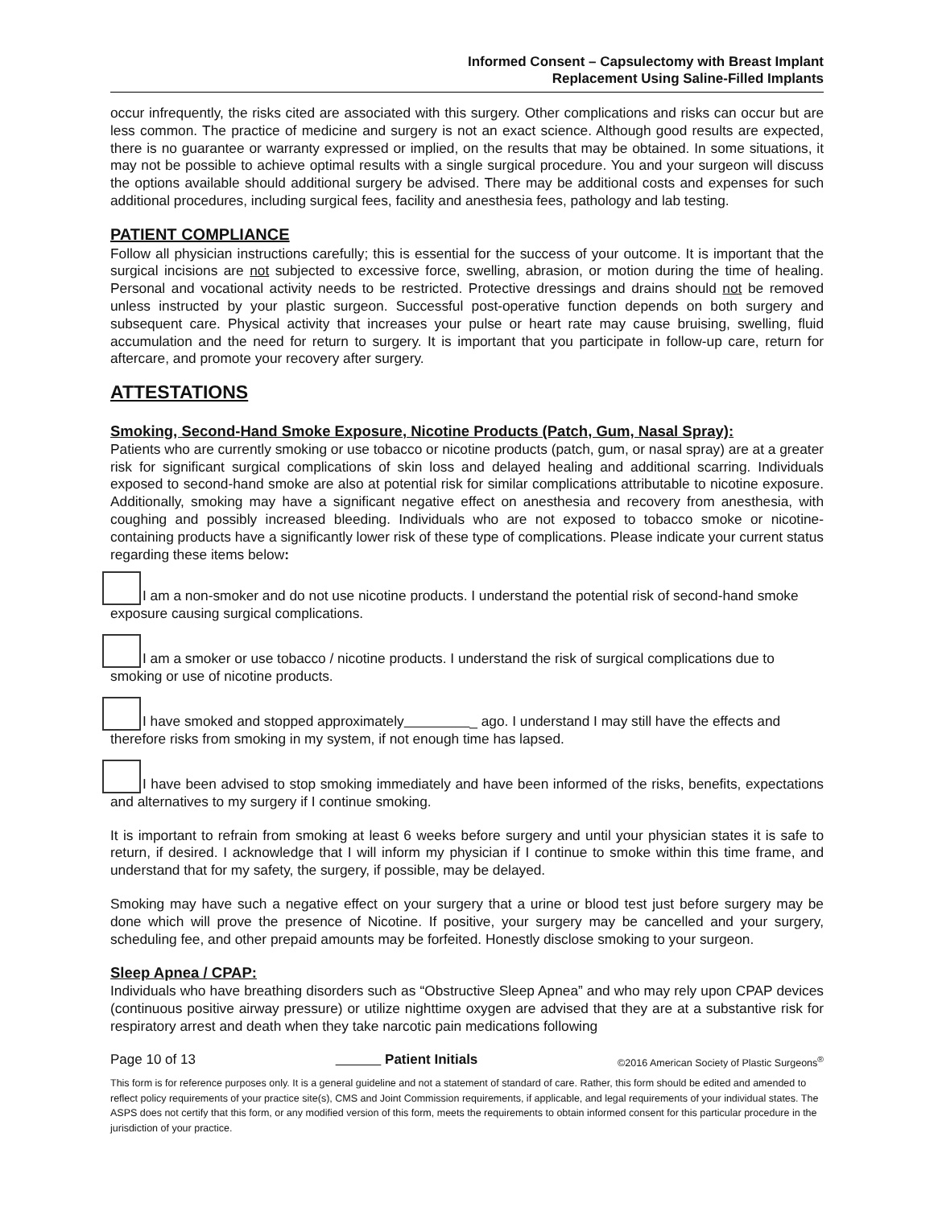Informed Consent – Capsulectomy with Breast Implant
Replacement Using Saline-Filled Implants
occur infrequently, the risks cited are associated with this surgery. Other complications and risks can occur but are less common. The practice of medicine and surgery is not an exact science. Although good results are expected, there is no guarantee or warranty expressed or implied, on the results that may be obtained. In some situations, it may not be possible to achieve optimal results with a single surgical procedure. You and your surgeon will discuss the options available should additional surgery be advised. There may be additional costs and expenses for such additional procedures, including surgical fees, facility and anesthesia fees, pathology and lab testing.
PATIENT COMPLIANCE
Follow all physician instructions carefully; this is essential for the success of your outcome. It is important that the surgical incisions are not subjected to excessive force, swelling, abrasion, or motion during the time of healing. Personal and vocational activity needs to be restricted. Protective dressings and drains should not be removed unless instructed by your plastic surgeon. Successful post-operative function depends on both surgery and subsequent care. Physical activity that increases your pulse or heart rate may cause bruising, swelling, fluid accumulation and the need for return to surgery. It is important that you participate in follow-up care, return for aftercare, and promote your recovery after surgery.
ATTESTATIONS
Smoking, Second-Hand Smoke Exposure, Nicotine Products (Patch, Gum, Nasal Spray):
Patients who are currently smoking or use tobacco or nicotine products (patch, gum, or nasal spray) are at a greater risk for significant surgical complications of skin loss and delayed healing and additional scarring. Individuals exposed to second-hand smoke are also at potential risk for similar complications attributable to nicotine exposure. Additionally, smoking may have a significant negative effect on anesthesia and recovery from anesthesia, with coughing and possibly increased bleeding. Individuals who are not exposed to tobacco smoke or nicotine-containing products have a significantly lower risk of these type of complications. Please indicate your current status regarding these items below:
I am a non-smoker and do not use nicotine products. I understand the potential risk of second-hand smoke exposure causing surgical complications.
I am a smoker or use tobacco / nicotine products. I understand the risk of surgical complications due to smoking or use of nicotine products.
I have smoked and stopped approximately _ ago. I understand I may still have the effects and therefore risks from smoking in my system, if not enough time has lapsed.
I have been advised to stop smoking immediately and have been informed of the risks, benefits, expectations and alternatives to my surgery if I continue smoking.
It is important to refrain from smoking at least 6 weeks before surgery and until your physician states it is safe to return, if desired. I acknowledge that I will inform my physician if I continue to smoke within this time frame, and understand that for my safety, the surgery, if possible, may be delayed.
Smoking may have such a negative effect on your surgery that a urine or blood test just before surgery may be done which will prove the presence of Nicotine. If positive, your surgery may be cancelled and your surgery, scheduling fee, and other prepaid amounts may be forfeited. Honestly disclose smoking to your surgeon.
Sleep Apnea / CPAP:
Individuals who have breathing disorders such as “Obstructive Sleep Apnea” and who may rely upon CPAP devices (continuous positive airway pressure) or utilize nighttime oxygen are advised that they are at a substantive risk for respiratory arrest and death when they take narcotic pain medications following
Page 10 of 13 Patient Initials ©2016 American Society of Plastic Surgeons<sup>®</sup>
This form is for reference purposes only. It is a general guideline and not a statement of standard of care. Rather, this form should be edited and amended to reflect policy requirements of your practice site(s), CMS and Joint Commission requirements, if applicable, and legal requirements of your individual states. The ASPS does not certify that this form, or any modified version of this form, meets the requirements to obtain informed consent for this particular procedure in the jurisdiction of your practice.